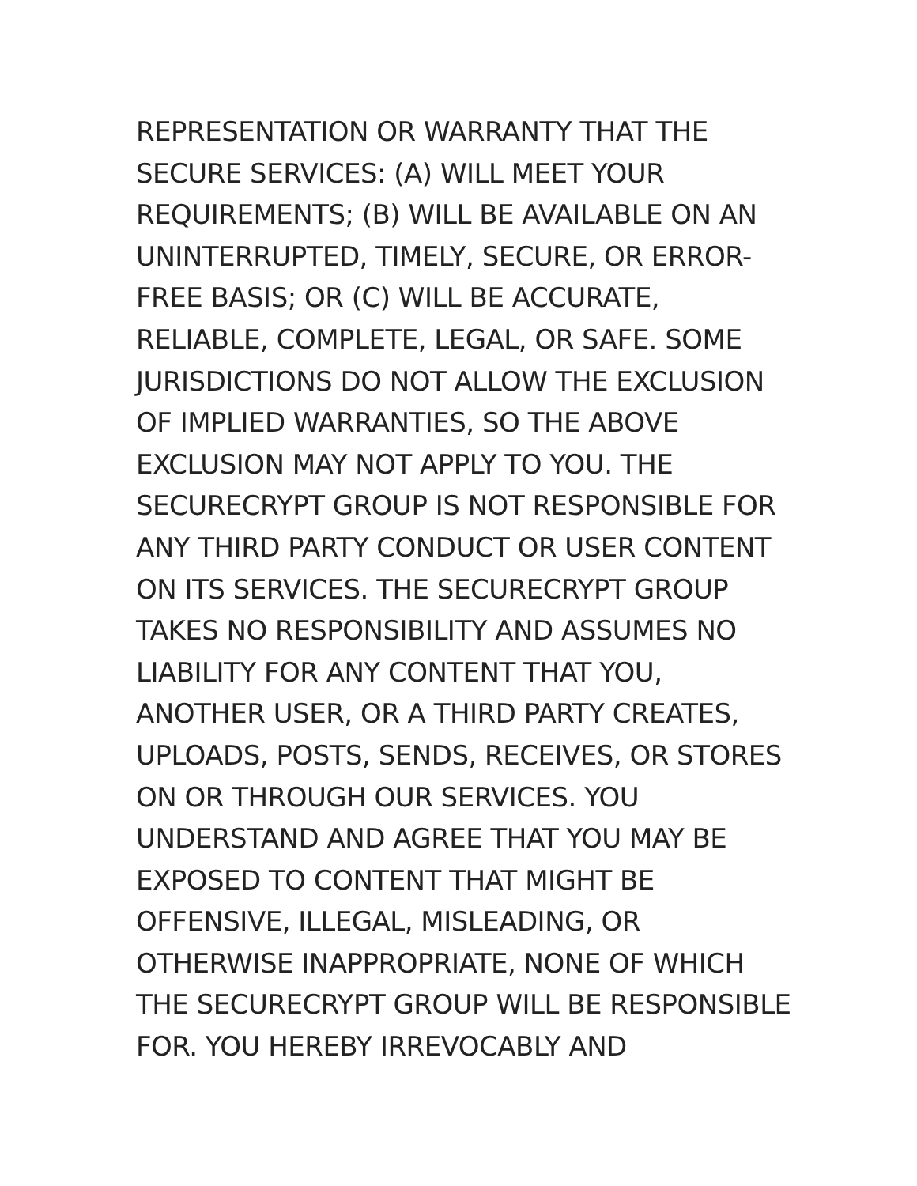REPRESENTATION OR WARRANTY THAT THE
SECURE SERVICES: (A) WILL MEET YOUR
REQUIREMENTS; (B) WILL BE AVAILABLE ON AN
UNINTERRUPTED, TIMELY, SECURE, OR ERROR-
FREE BASIS; OR (C) WILL BE ACCURATE,
RELIABLE, COMPLETE, LEGAL, OR SAFE. SOME
JURISDICTIONS DO NOT ALLOW THE EXCLUSION
OF IMPLIED WARRANTIES, SO THE ABOVE
EXCLUSION MAY NOT APPLY TO YOU. THE
SECURECRYPT GROUP IS NOT RESPONSIBLE FOR
ANY THIRD PARTY CONDUCT OR USER CONTENT
ON ITS SERVICES. THE SECURECRYPT GROUP
TAKES NO RESPONSIBILITY AND ASSUMES NO
LIABILITY FOR ANY CONTENT THAT YOU,
ANOTHER USER, OR A THIRD PARTY CREATES,
UPLOADS, POSTS, SENDS, RECEIVES, OR STORES
ON OR THROUGH OUR SERVICES. YOU
UNDERSTAND AND AGREE THAT YOU MAY BE
EXPOSED TO CONTENT THAT MIGHT BE
OFFENSIVE, ILLEGAL, MISLEADING, OR
OTHERWISE INAPPROPRIATE, NONE OF WHICH
THE SECURECRYPT GROUP WILL BE RESPONSIBLE
FOR. YOU HEREBY IRREVOCABLY AND